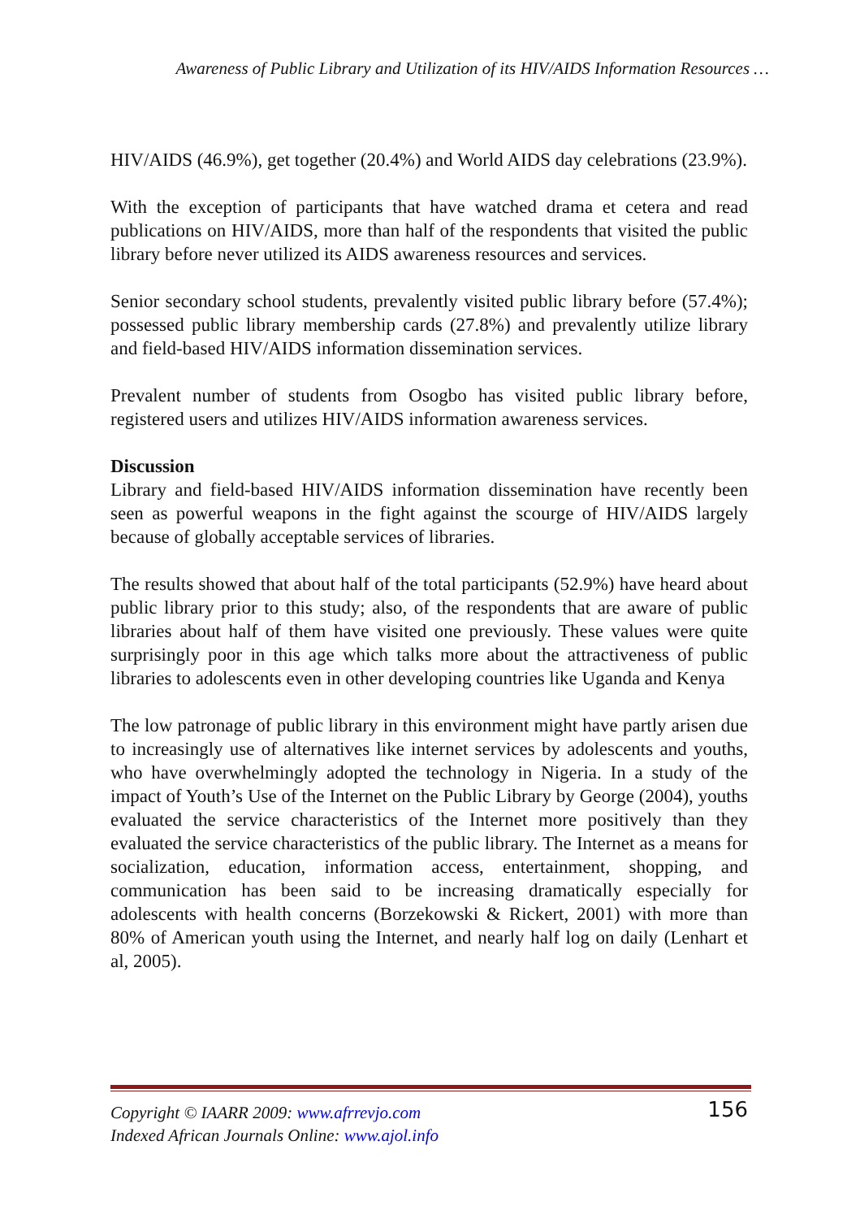Awareness of Public Library and Utilization of its HIV/AIDS Information Resources …
HIV/AIDS (46.9%), get together (20.4%) and World AIDS day celebrations (23.9%).
With the exception of participants that have watched drama et cetera and read publications on HIV/AIDS, more than half of the respondents that visited the public library before never utilized its AIDS awareness resources and services.
Senior secondary school students, prevalently visited public library before (57.4%); possessed public library membership cards (27.8%) and prevalently utilize library and field-based HIV/AIDS information dissemination services.
Prevalent number of students from Osogbo has visited public library before, registered users and utilizes HIV/AIDS information awareness services.
Discussion
Library and field-based HIV/AIDS information dissemination have recently been seen as powerful weapons in the fight against the scourge of HIV/AIDS largely because of globally acceptable services of libraries.
The results showed that about half of the total participants (52.9%) have heard about public library prior to this study; also, of the respondents that are aware of public libraries about half of them have visited one previously. These values were quite surprisingly poor in this age which talks more about the attractiveness of public libraries to adolescents even in other developing countries like Uganda and Kenya
The low patronage of public library in this environment might have partly arisen due to increasingly use of alternatives like internet services by adolescents and youths, who have overwhelmingly adopted the technology in Nigeria. In a study of the impact of Youth’s Use of the Internet on the Public Library by George (2004), youths evaluated the service characteristics of the Internet more positively than they evaluated the service characteristics of the public library. The Internet as a means for socialization, education, information access, entertainment, shopping, and communication has been said to be increasing dramatically especially for adolescents with health concerns (Borzekowski & Rickert, 2001) with more than 80% of American youth using the Internet, and nearly half log on daily (Lenhart et al, 2005).
Copyright © IAARR 2009: www.afrrevjo.com
Indexed African Journals Online: www.ajol.info
156